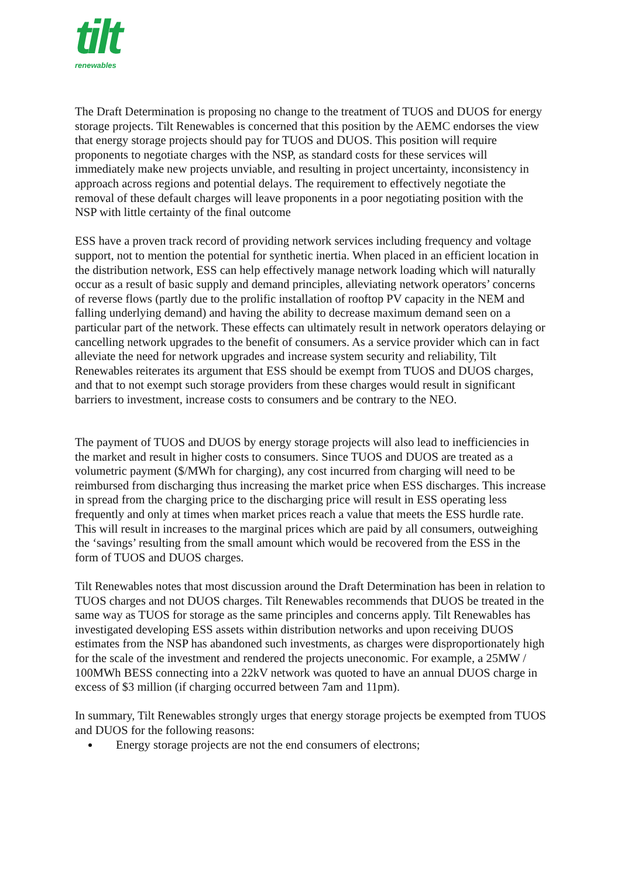tilt
renewables
The Draft Determination is proposing no change to the treatment of TUOS and DUOS for energy storage projects. Tilt Renewables is concerned that this position by the AEMC endorses the view that energy storage projects should pay for TUOS and DUOS. This position will require proponents to negotiate charges with the NSP, as standard costs for these services will immediately make new projects unviable, and resulting in project uncertainty, inconsistency in approach across regions and potential delays. The requirement to effectively negotiate the removal of these default charges will leave proponents in a poor negotiating position with the NSP with little certainty of the final outcome
ESS have a proven track record of providing network services including frequency and voltage support, not to mention the potential for synthetic inertia. When placed in an efficient location in the distribution network, ESS can help effectively manage network loading which will naturally occur as a result of basic supply and demand principles, alleviating network operators’ concerns of reverse flows (partly due to the prolific installation of rooftop PV capacity in the NEM and falling underlying demand) and having the ability to decrease maximum demand seen on a particular part of the network. These effects can ultimately result in network operators delaying or cancelling network upgrades to the benefit of consumers. As a service provider which can in fact alleviate the need for network upgrades and increase system security and reliability, Tilt Renewables reiterates its argument that ESS should be exempt from TUOS and DUOS charges, and that to not exempt such storage providers from these charges would result in significant barriers to investment, increase costs to consumers and be contrary to the NEO.
The payment of TUOS and DUOS by energy storage projects will also lead to inefficiencies in the market and result in higher costs to consumers. Since TUOS and DUOS are treated as a volumetric payment ($/MWh for charging), any cost incurred from charging will need to be reimbursed from discharging thus increasing the market price when ESS discharges. This increase in spread from the charging price to the discharging price will result in ESS operating less frequently and only at times when market prices reach a value that meets the ESS hurdle rate. This will result in increases to the marginal prices which are paid by all consumers, outweighing the ‘savings’ resulting from the small amount which would be recovered from the ESS in the form of TUOS and DUOS charges.
Tilt Renewables notes that most discussion around the Draft Determination has been in relation to TUOS charges and not DUOS charges. Tilt Renewables recommends that DUOS be treated in the same way as TUOS for storage as the same principles and concerns apply. Tilt Renewables has investigated developing ESS assets within distribution networks and upon receiving DUOS estimates from the NSP has abandoned such investments, as charges were disproportionately high for the scale of the investment and rendered the projects uneconomic. For example, a 25MW / 100MWh BESS connecting into a 22kV network was quoted to have an annual DUOS charge in excess of $3 million (if charging occurred between 7am and 11pm).
In summary, Tilt Renewables strongly urges that energy storage projects be exempted from TUOS and DUOS for the following reasons:
Energy storage projects are not the end consumers of electrons;